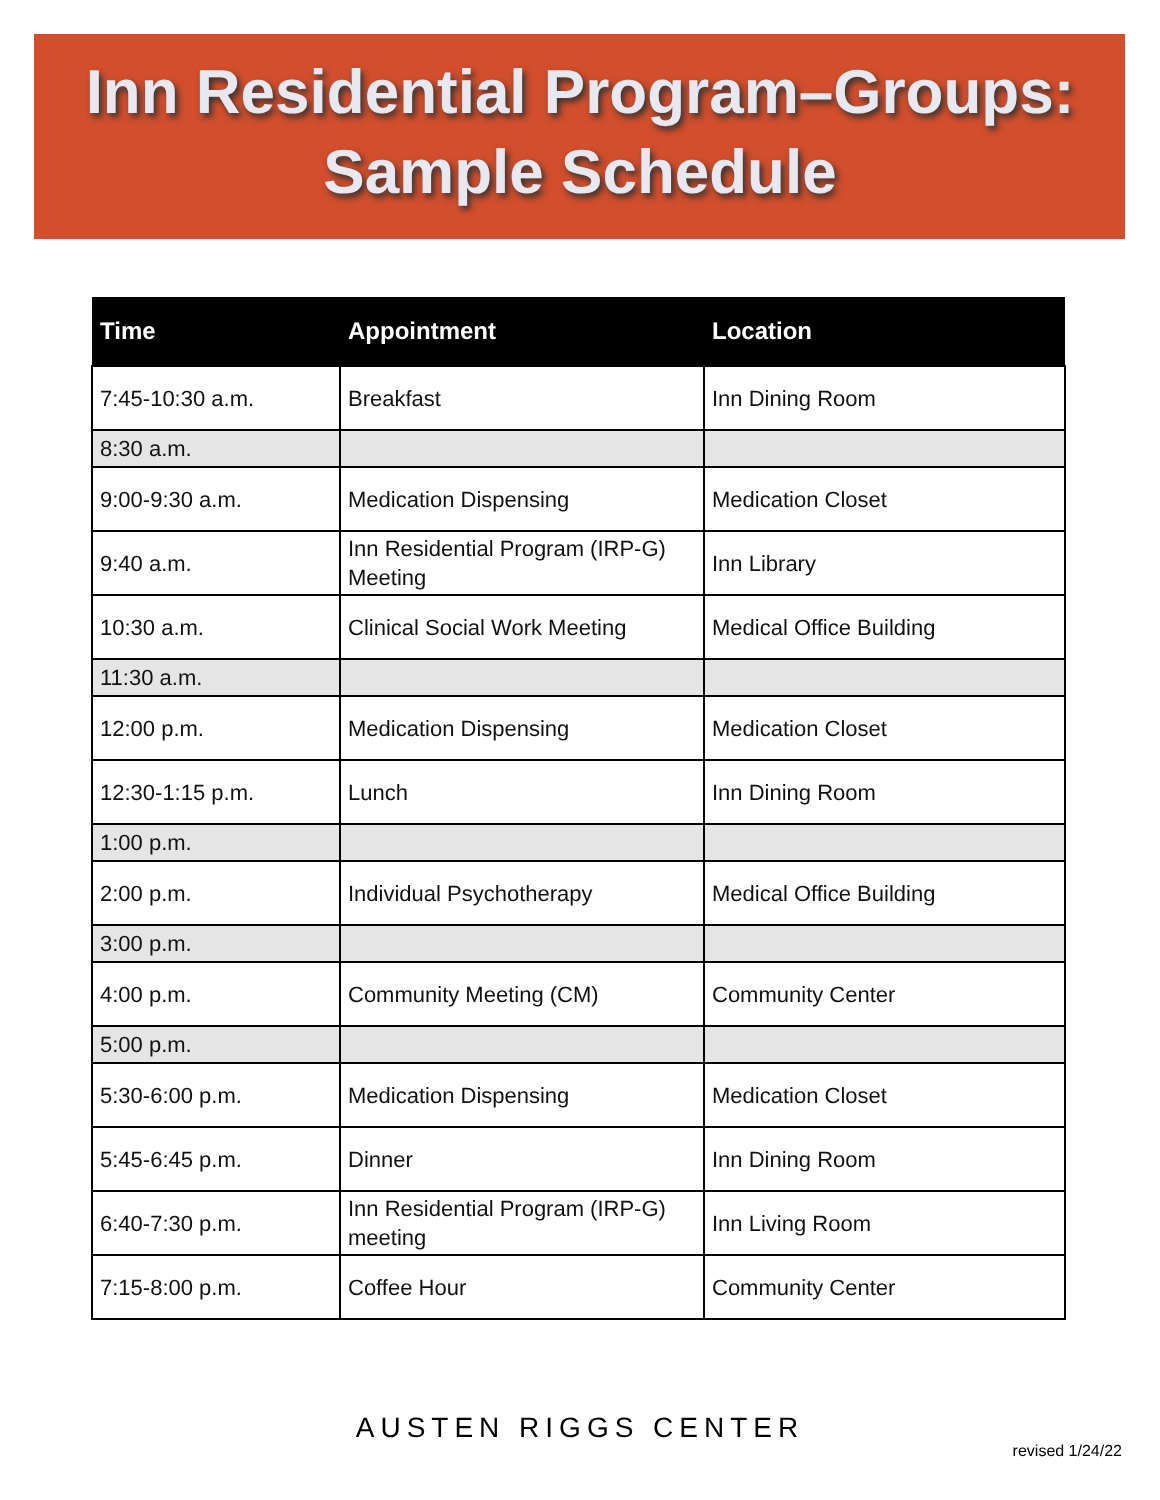Inn Residential Program–Groups:
Sample Schedule
| Time | Appointment | Location |
| --- | --- | --- |
| 7:45-10:30 a.m. | Breakfast | Inn Dining Room |
| 8:30 a.m. | | |
| 9:00-9:30 a.m. | Medication Dispensing | Medication Closet |
| 9:40 a.m. | Inn Residential Program (IRP-G) Meeting | Inn Library |
| 10:30 a.m. | Clinical Social Work Meeting | Medical Office Building |
| 11:30 a.m. | | |
| 12:00 p.m. | Medication Dispensing | Medication Closet |
| 12:30-1:15 p.m. | Lunch | Inn Dining Room |
| 1:00 p.m. | | |
| 2:00 p.m. | Individual Psychotherapy | Medical Office Building |
| 3:00 p.m. | | |
| 4:00 p.m. | Community Meeting (CM) | Community Center |
| 5:00 p.m. | | |
| 5:30-6:00 p.m. | Medication Dispensing | Medication Closet |
| 5:45-6:45 p.m. | Dinner | Inn Dining Room |
| 6:40-7:30 p.m. | Inn Residential Program (IRP-G) meeting | Inn Living Room |
| 7:15-8:00 p.m. | Coffee Hour | Community Center |
AUSTEN RIGGS CENTER
revised 1/24/22